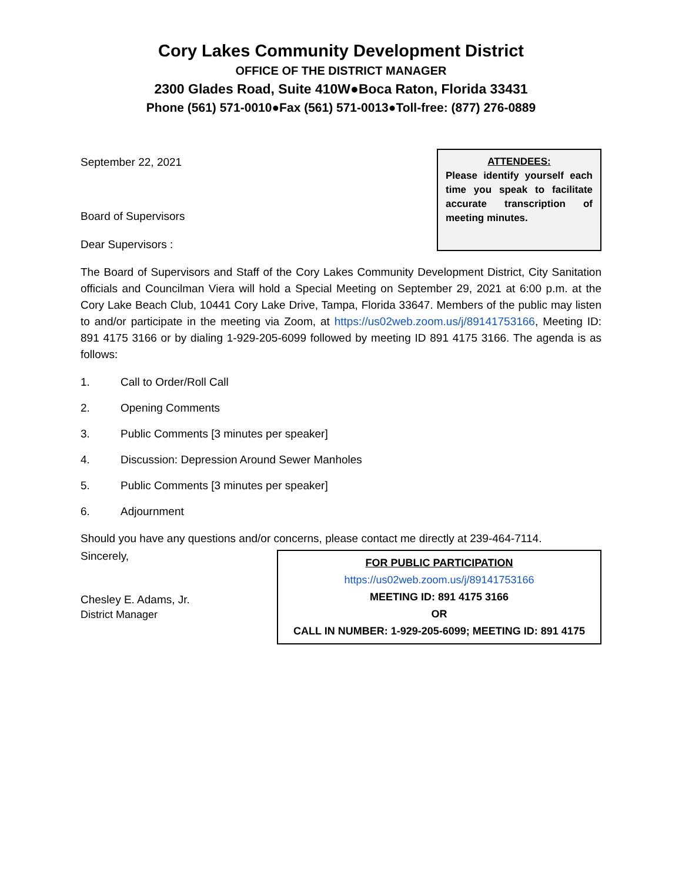Cory Lakes Community Development District
OFFICE OF THE DISTRICT MANAGER
2300 Glades Road, Suite 410W●Boca Raton, Florida 33431
Phone (561) 571-0010●Fax (561) 571-0013●Toll-free: (877) 276-0889
September 22, 2021
Board of Supervisors
Dear Supervisors :
ATTENDEES:
Please identify yourself each time you speak to facilitate accurate transcription of meeting minutes.
The Board of Supervisors and Staff of the Cory Lakes Community Development District, City Sanitation officials and Councilman Viera will hold a Special Meeting on September 29, 2021 at 6:00 p.m. at the Cory Lake Beach Club, 10441 Cory Lake Drive, Tampa, Florida 33647. Members of the public may listen to and/or participate in the meeting via Zoom, at https://us02web.zoom.us/j/89141753166, Meeting ID: 891 4175 3166 or by dialing 1-929-205-6099 followed by meeting ID 891 4175 3166. The agenda is as follows:
1. Call to Order/Roll Call
2. Opening Comments
3. Public Comments [3 minutes per speaker]
4. Discussion: Depression Around Sewer Manholes
5. Public Comments [3 minutes per speaker]
6. Adjournment
Should you have any questions and/or concerns, please contact me directly at 239-464-7114.
Sincerely,
Chesley E. Adams, Jr.
District Manager
FOR PUBLIC PARTICIPATION
https://us02web.zoom.us/j/89141753166
MEETING ID: 891 4175 3166
OR
CALL IN NUMBER: 1-929-205-6099; MEETING ID: 891 4175